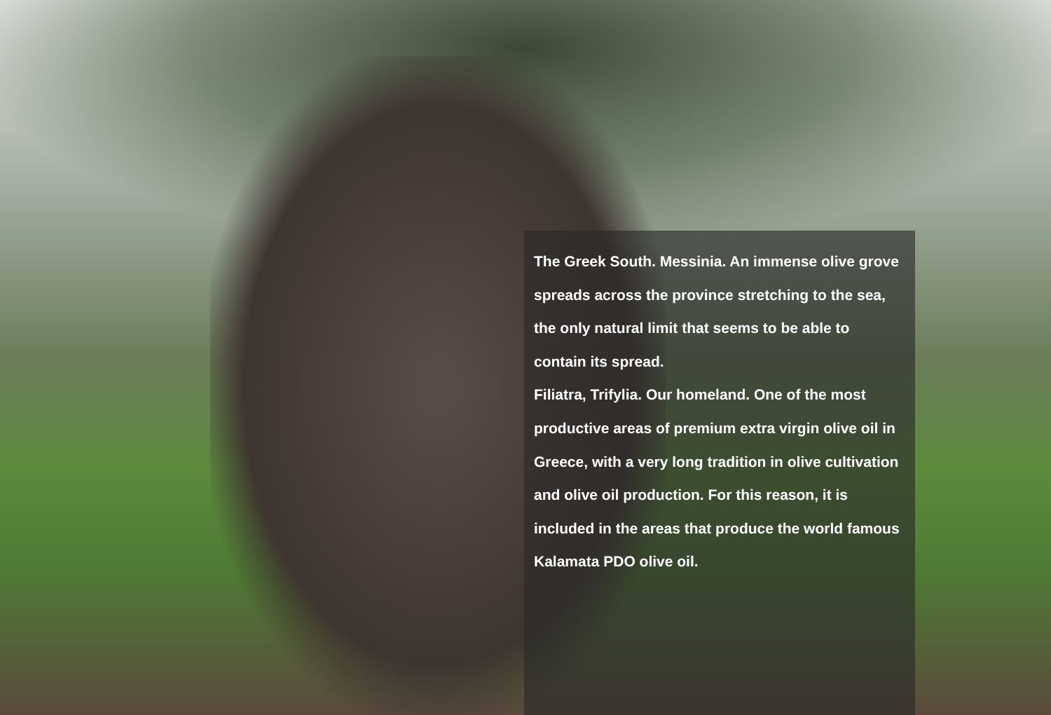The Greek South. Messinia. An immense olive grove spreads across the province stretching to the sea, the only natural limit that seems to be able to contain its spread.
Filiatra, Trifylia. Our homeland. One of the most productive areas of premium extra virgin olive oil in Greece, with a very long tradition in olive cultivation and olive oil production. For this reason, it is included in the areas that produce the world famous Kalamata PDO olive oil.